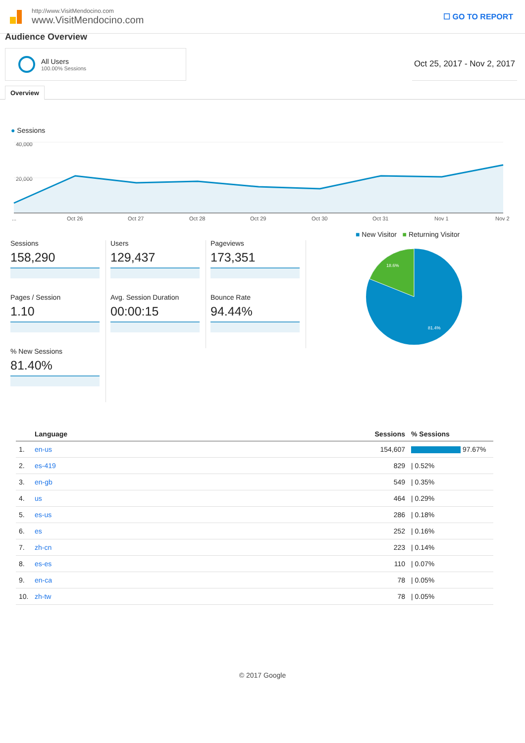http://www.VisitMendocino.com
www.VisitMendocino.com
☐ GO TO REPORT
Audience Overview
All Users
100.00% Sessions
Oct 25, 2017 - Nov 2, 2017
Overview
● Sessions
40,000
20,000
...
Oct 26
Oct 27
Oct 28
Oct 29
Oct 30
Oct 31
Nov 1
Nov 2
Sessions
158,290
Users
129,437
Pageviews
173,351
Pages / Session
1.10
Avg. Session Duration
00:00:15
Bounce Rate
94.44%
% New Sessions
81.40%
■ New Visitor ■ Returning Visitor
18.6%
81.4%
| | Language | Sessions | % Sessions |
| --- | --- | --- | --- |
| 1. | en-us | 154,607 | 97.67% |
| 2. | es-419 | 829 | / 0.52% |
| 3. | en-gb | 549 | / 0.35% |
| 4. | us | 464 | / 0.29% |
| 5. | es-us | 286 | / 0.18% |
| 6. | es | 252 | / 0.16% |
| 7. | zh-cn | 223 | / 0.14% |
| 8. | es-es | 110 | / 0.07% |
| 9. | en-ca | 78 | / 0.05% |
| 10. | zh-tw | 78 | / 0.05% |
© 2017 Google